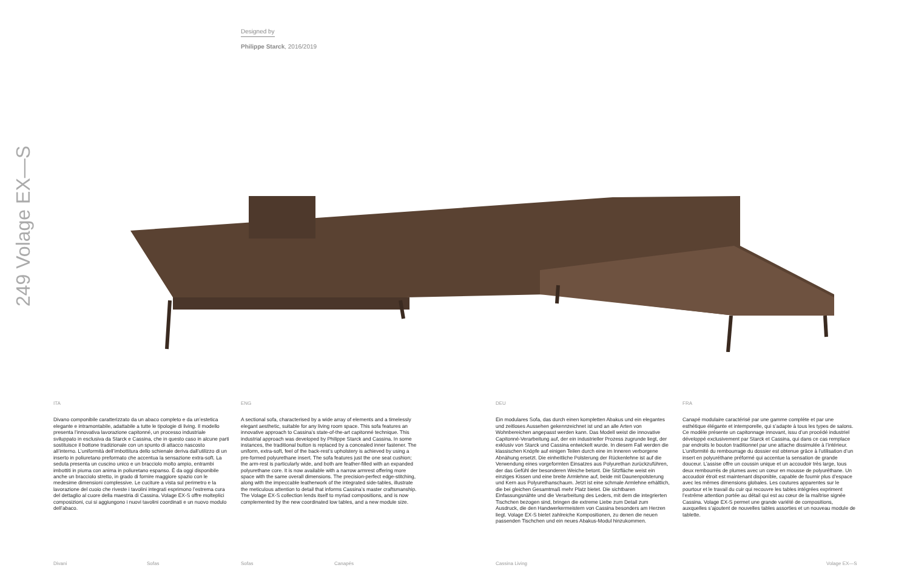Designed by
Philippe Starck, 2016/2019
249 Volage EX—S
ITA
Divano componibile caratterizzato da un abaco completo e da un’estetica elegante e intramontabile, adattabile a tutte le tipologie di living. Il modello presenta l’innovativa lavorazione capitonné, un processo industriale sviluppato in esclusiva da Starck e Cassina, che in questo caso in alcune parti sostituisce il bottone tradizionale con un spunto di attacco nascosto all’interno. L’uniformità dell’imbottitura dello schienale deriva dall’utilizzo di un inserto in poliuretano preformato che accentua la sensazione extra-soft. La seduta presenta un cuscino unico e un bracciolo molto ampio, entrambi imbottiti in piuma con anima in poliuretano espanso. È da oggi disponibile anche un bracciolo stretto, in grado di fornire maggiore spazio con le medesime dimensioni complessive. Le cuciture a vista sul perimetro e la lavorazione del cuoio che riveste i tavolini integrati esprimono l’estrema cura del dettaglio al cuore della maestria di Cassina. Volage EX-S offre molteplici composizioni, cui si aggiungono i nuovi tavolini coordinati e un nuovo modulo dell’abaco.
ENG
A sectional sofa, characterised by a wide array of elements and a timelessly elegant aesthetic, suitable for any living room space. This sofa features an innovative approach to Cassina’s state-of-the-art capitonné technique. This industrial approach was developed by Philippe Starck and Cassina. In some instances, the traditional button is replaced by a concealed inner fastener. The uniform, extra-soft, feel of the back-rest’s upholstery is achieved by using a pre-formed polyurethane insert. The sofa features just the one seat cushion; the arm-rest is particularly wide, and both are feather-filled with an expanded polyurethane core. It is now available with a narrow armrest offering more space with the same overall dimensions. The precision-perfect edge-stitching, along with the impeccable leatherwork of the integrated side-tables, illustrate the meticulous attention to detail that informs Cassina’s master craftsmanship. The Volage EX-S collection lends itself to myriad compositions, and is now complemented by the new coordinated low tables, and a new module size.
DEU
Ein modulares Sofa, das durch einen kompletten Abakus und ein elegantes und zeitloses Aussehen gekennzeichnet ist und an alle Arten von Wohnbereichen angepasst werden kann. Das Modell weist die innovative Capitonné-Verarbeitung auf, der ein industrieller Prozess zugrunde liegt, der exklusiv von Starck und Cassina entwickelt wurde. In diesem Fall werden die klassischen Knöpfe auf einigen Teilen durch eine im Inneren verborgene Abnähung ersetzt. Die einheitliche Polsterung der Rückenlehne ist auf die Verwendung eines vorgeformten Einsatzes aus Polyurethan zurückzuführen, der das Gefühl der besonderen Weiche betont. Die Sitzfläche weist ein einziges Kissen und eine breite Armlehne auf, beide mit Daunenpolsterung und Kern aus Polyurethanschaum. Jetzt ist eine schmale Armlehne erhältlich, die bei gleichen Gesamtmaß mehr Platz bietet. Die sichtbaren Einfassungsnähte und die Verarbeitung des Leders, mit dem die integrierten Tischchen bezogen sind, bringen die extreme Liebe zum Detail zum Ausdruck, die den Handwerkermeistern von Cassina besonders am Herzen liegt. Volage EX-S bietet zahlreiche Kompositionen, zu denen die neuen passenden Tischchen und ein neues Abakus-Modul hinzukommen.
FRA
Canapé modulaire caractérisé par une gamme complète et par une esthétique élégante et intemporelle, qui s’adapte à tous les types de salons. Ce modèle présente un capitonnage innovant, issu d’un procédé industriel développé exclusivement par Starck et Cassina, qui dans ce cas remplace par endroits le bouton traditionnel par une attache dissimulée à l’intérieur. L’uniformité du rembourrage du dossier est obtenue grâce à l’utilisation d’un insert en polyuréthane préformé qui accentue la sensation de grande douceur. L’assise offre un coussin unique et un accoudoir très large, tous deux rembourrés de plumes avec un cœur en mousse de polyuréthane. Un accoudoir étroit est maintenant disponible, capable de fournir plus d’espace avec les mêmes dimensions globales. Les coutures apparentes sur le pourtour et le travail du cuir qui recouvre les tables intégrées expriment l’extrême attention portée au détail qui est au cœur de la maîtrise signée Cassina. Volage EX-S permet une grande variété de compositions, auxquelles s’ajoutent de nouvelles tables assorties et un nouveau module de tablette.
Divani Sofas Sofas Canapés Cassina Living Volage EX—S